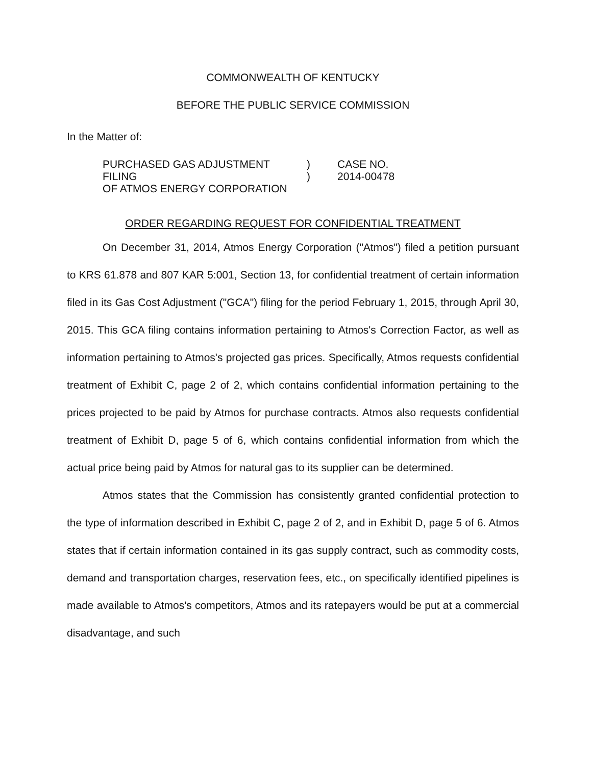COMMONWEALTH OF KENTUCKY
BEFORE THE PUBLIC SERVICE COMMISSION
In the Matter of:
PURCHASED GAS ADJUSTMENT FILING
OF ATMOS ENERGY CORPORATION
)
)
CASE NO.
2014-00478
ORDER REGARDING REQUEST FOR CONFIDENTIAL TREATMENT
On December 31, 2014, Atmos Energy Corporation ("Atmos") filed a petition pursuant to KRS 61.878 and 807 KAR 5:001, Section 13, for confidential treatment of certain information filed in its Gas Cost Adjustment ("GCA") filing for the period February 1, 2015, through April 30, 2015. This GCA filing contains information pertaining to Atmos's Correction Factor, as well as information pertaining to Atmos's projected gas prices. Specifically, Atmos requests confidential treatment of Exhibit C, page 2 of 2, which contains confidential information pertaining to the prices projected to be paid by Atmos for purchase contracts. Atmos also requests confidential treatment of Exhibit D, page 5 of 6, which contains confidential information from which the actual price being paid by Atmos for natural gas to its supplier can be determined.
Atmos states that the Commission has consistently granted confidential protection to the type of information described in Exhibit C, page 2 of 2, and in Exhibit D, page 5 of 6. Atmos states that if certain information contained in its gas supply contract, such as commodity costs, demand and transportation charges, reservation fees, etc., on specifically identified pipelines is made available to Atmos's competitors, Atmos and its ratepayers would be put at a commercial disadvantage, and such